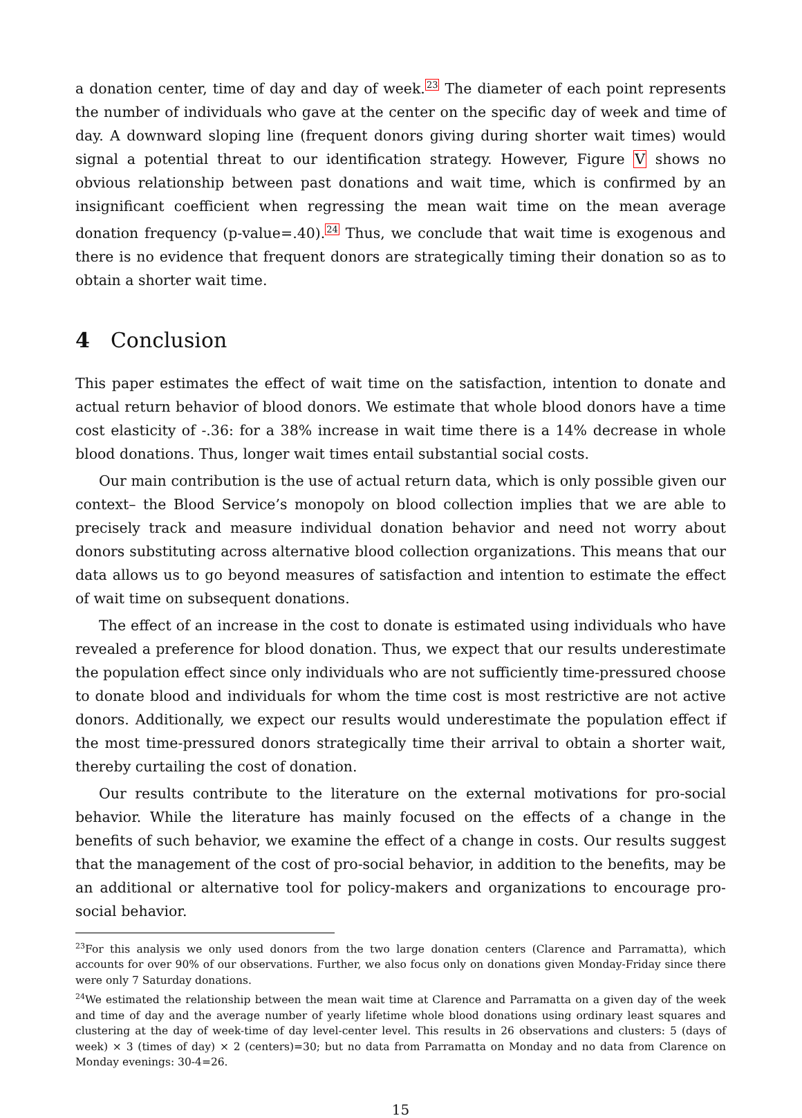a donation center, time of day and day of week.<sup>23</sup> The diameter of each point represents the number of individuals who gave at the center on the specific day of week and time of day. A downward sloping line (frequent donors giving during shorter wait times) would signal a potential threat to our identification strategy. However, Figure V shows no obvious relationship between past donations and wait time, which is confirmed by an insignificant coefficient when regressing the mean wait time on the mean average donation frequency (p-value=.40).<sup>24</sup> Thus, we conclude that wait time is exogenous and there is no evidence that frequent donors are strategically timing their donation so as to obtain a shorter wait time.
4 Conclusion
This paper estimates the effect of wait time on the satisfaction, intention to donate and actual return behavior of blood donors. We estimate that whole blood donors have a time cost elasticity of -.36: for a 38% increase in wait time there is a 14% decrease in whole blood donations. Thus, longer wait times entail substantial social costs.
Our main contribution is the use of actual return data, which is only possible given our context– the Blood Service’s monopoly on blood collection implies that we are able to precisely track and measure individual donation behavior and need not worry about donors substituting across alternative blood collection organizations. This means that our data allows us to go beyond measures of satisfaction and intention to estimate the effect of wait time on subsequent donations.
The effect of an increase in the cost to donate is estimated using individuals who have revealed a preference for blood donation. Thus, we expect that our results underestimate the population effect since only individuals who are not sufficiently time-pressured choose to donate blood and individuals for whom the time cost is most restrictive are not active donors. Additionally, we expect our results would underestimate the population effect if the most time-pressured donors strategically time their arrival to obtain a shorter wait, thereby curtailing the cost of donation.
Our results contribute to the literature on the external motivations for pro-social behavior. While the literature has mainly focused on the effects of a change in the benefits of such behavior, we examine the effect of a change in costs. Our results suggest that the management of the cost of pro-social behavior, in addition to the benefits, may be an additional or alternative tool for policy-makers and organizations to encourage pro-social behavior.
<sup>23</sup> For this analysis we only used donors from the two large donation centers (Clarence and Parramatta), which accounts for over 90% of our observations. Further, we also focus only on donations given Monday-Friday since there were only 7 Saturday donations.
<sup>24</sup> We estimated the relationship between the mean wait time at Clarence and Parramatta on a given day of the week and time of day and the average number of yearly lifetime whole blood donations using ordinary least squares and clustering at the day of week-time of day level-center level. This results in 26 observations and clusters: 5 (days of week) × 3 (times of day) × 2 (centers)=30; but no data from Parramatta on Monday and no data from Clarence on Monday evenings: 30-4=26.
15